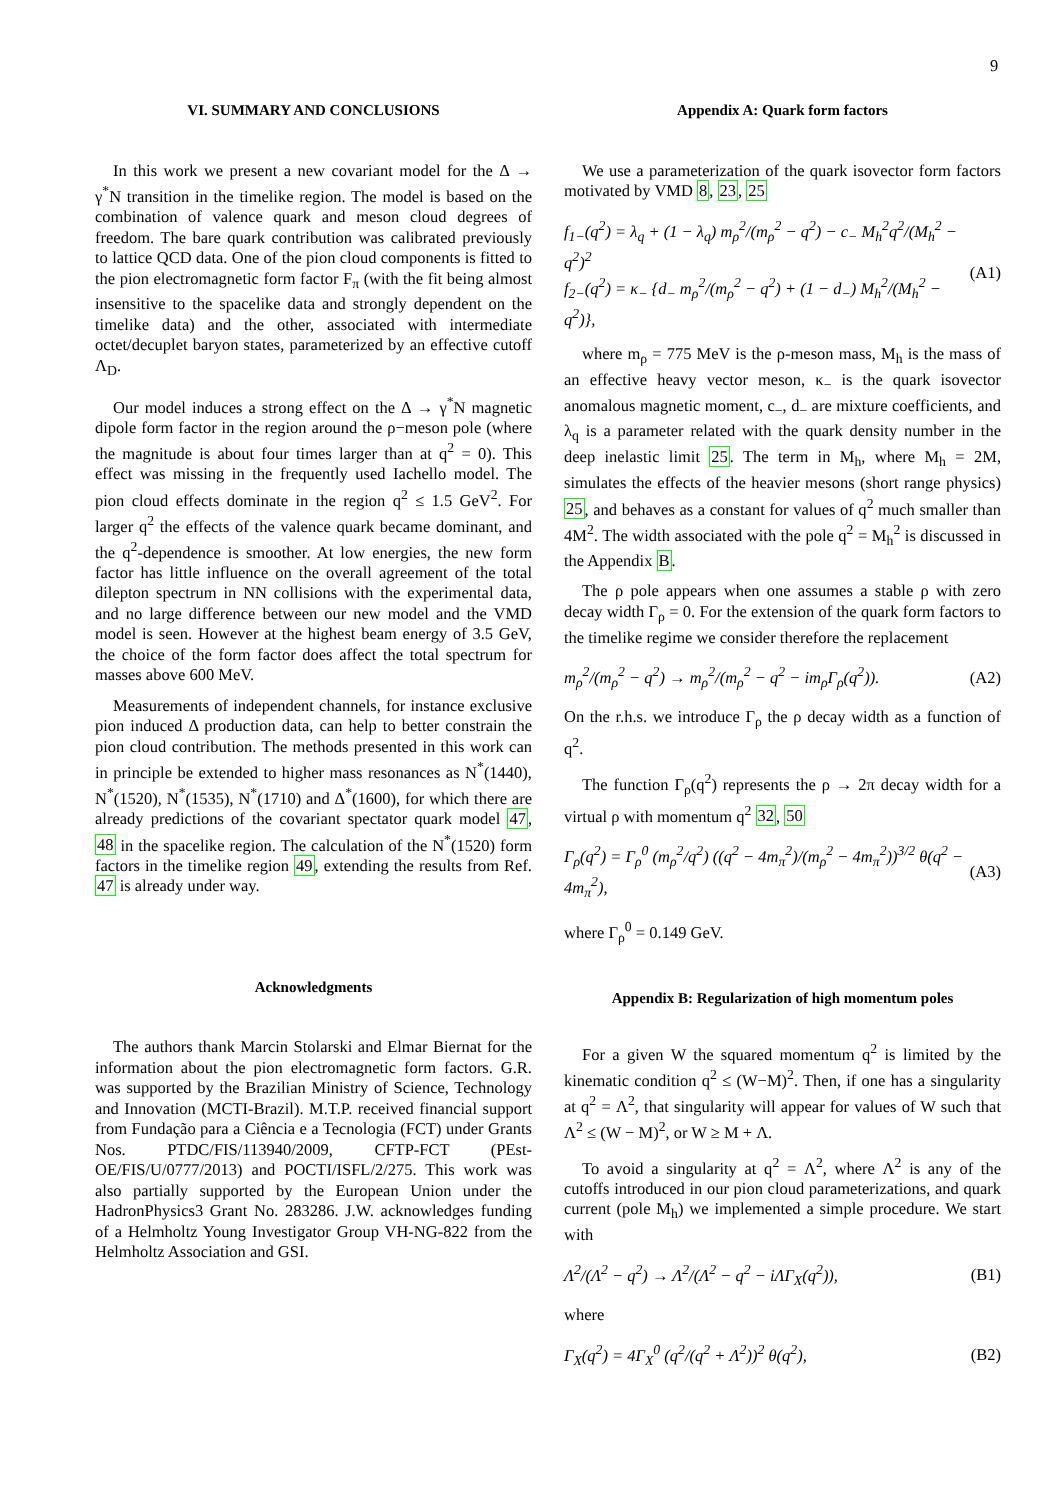9
VI. SUMMARY AND CONCLUSIONS
In this work we present a new covariant model for the Δ → γ<sup>*</sup>N transition in the timelike region. The model is based on the combination of valence quark and meson cloud degrees of freedom. The bare quark contribution was calibrated previously to lattice QCD data. One of the pion cloud components is fitted to the pion electromagnetic form factor F<sub>π</sub> (with the fit being almost insensitive to the spacelike data and strongly dependent on the timelike data) and the other, associated with intermediate octet/decuplet baryon states, parameterized by an effective cutoff Λ<sub>D</sub>.
Our model induces a strong effect on the Δ → γ<sup>*</sup>N magnetic dipole form factor in the region around the ρ−meson pole (where the magnitude is about four times larger than at q<sup>2</sup> = 0). This effect was missing in the frequently used Iachello model. The pion cloud effects dominate in the region q<sup>2</sup> ≤ 1.5 GeV<sup>2</sup>. For larger q<sup>2</sup> the effects of the valence quark became dominant, and the q<sup>2</sup>-dependence is smoother. At low energies, the new form factor has little influence on the overall agreement of the total dilepton spectrum in NN collisions with the experimental data, and no large difference between our new model and the VMD model is seen. However at the highest beam energy of 3.5 GeV, the choice of the form factor does affect the total spectrum for masses above 600 MeV.
Measurements of independent channels, for instance exclusive pion induced Δ production data, can help to better constrain the pion cloud contribution. The methods presented in this work can in principle be extended to higher mass resonances as N<sup>*</sup>(1440), N<sup>*</sup>(1520), N<sup>*</sup>(1535), N<sup>*</sup>(1710) and Δ<sup>*</sup>(1600), for which there are already predictions of the covariant spectator quark model 47, 48 in the spacelike region. The calculation of the N<sup>*</sup>(1520) form factors in the timelike region 49, extending the results from Ref. 47 is already under way.
Acknowledgments
The authors thank Marcin Stolarski and Elmar Biernat for the information about the pion electromagnetic form factors. G.R. was supported by the Brazilian Ministry of Science, Technology and Innovation (MCTI-Brazil). M.T.P. received financial support from Fundação para a Ciência e a Tecnologia (FCT) under Grants Nos. PTDC/FIS/113940/2009, CFTP-FCT (PEst-OE/FIS/U/0777/2013) and POCTI/ISFL/2/275. This work was also partially supported by the European Union under the HadronPhysics3 Grant No. 283286. J.W. acknowledges funding of a Helmholtz Young Investigator Group VH-NG-822 from the Helmholtz Association and GSI.
Appendix A: Quark form factors
We use a parameterization of the quark isovector form factors motivated by VMD 8, 23, 25
f<sub>1−</sub>(q<sup>2</sup>) = λ<sub>q</sub> + (1 − λ<sub>q</sub>) m<sub>ρ</sub><sup>2</sup>/(m<sub>ρ</sub><sup>2</sup> − q<sup>2</sup>) − c<sub>−</sub> M<sub>h</sub><sup>2</sup>q<sup>2</sup>/(M<sub>h</sub><sup>2</sup> − q<sup>2</sup>)<sup>2</sup>
f<sub>2−</sub>(q<sup>2</sup>) = κ<sub>−</sub> {d<sub>−</sub> m<sub>ρ</sub><sup>2</sup>/(m<sub>ρ</sub><sup>2</sup> − q<sup>2</sup>) + (1 − d<sub>−</sub>) M<sub>h</sub><sup>2</sup>/(M<sub>h</sub><sup>2</sup> − q<sup>2</sup>)}, (A1)
where m<sub>ρ</sub> = 775 MeV is the ρ-meson mass, M<sub>h</sub> is the mass of an effective heavy vector meson, κ<sub>−</sub> is the quark isovector anomalous magnetic moment, c<sub>−</sub>, d<sub>−</sub> are mixture coefficients, and λ<sub>q</sub> is a parameter related with the quark density number in the deep inelastic limit 25. The term in M<sub>h</sub>, where M<sub>h</sub> = 2M, simulates the effects of the heavier mesons (short range physics) 25, and behaves as a constant for values of q<sup>2</sup> much smaller than 4M<sup>2</sup>. The width associated with the pole q<sup>2</sup> = M<sub>h</sub><sup>2</sup> is discussed in the Appendix B.
The ρ pole appears when one assumes a stable ρ with zero decay width Γ<sub>ρ</sub> = 0. For the extension of the quark form factors to the timelike regime we consider therefore the replacement
m<sub>ρ</sub><sup>2</sup>/(m<sub>ρ</sub><sup>2</sup> − q<sup>2</sup>) → m<sub>ρ</sub><sup>2</sup>/(m<sub>ρ</sub><sup>2</sup> − q<sup>2</sup> − im<sub>ρ</sub>Γ<sub>ρ</sub>(q<sup>2</sup>)). (A2)
On the r.h.s. we introduce Γ<sub>ρ</sub> the ρ decay width as a function of q<sup>2</sup>.
The function Γ<sub>ρ</sub>(q<sup>2</sup>) represents the ρ → 2π decay width for a virtual ρ with momentum q<sup>2</sup> 32, 50
Γ<sub>ρ</sub>(q<sup>2</sup>) = Γ<sub>ρ</sub><sup>0</sup> (m<sub>ρ</sub><sup>2</sup>/q<sup>2</sup>) ((q<sup>2</sup> − 4m<sub>π</sub><sup>2</sup>)/(m<sub>ρ</sub><sup>2</sup> − 4m<sub>π</sub><sup>2</sup>))<sup>3/2</sup> θ(q<sup>2</sup> − 4m<sub>π</sub><sup>2</sup>), (A3)
where Γ<sub>ρ</sub><sup>0</sup> = 0.149 GeV.
Appendix B: Regularization of high momentum poles
For a given W the squared momentum q<sup>2</sup> is limited by the kinematic condition q<sup>2</sup> ≤ (W−M)<sup>2</sup>. Then, if one has a singularity at q<sup>2</sup> = Λ<sup>2</sup>, that singularity will appear for values of W such that Λ<sup>2</sup> ≤ (W − M)<sup>2</sup>, or W ≥ M + Λ.
To avoid a singularity at q<sup>2</sup> = Λ<sup>2</sup>, where Λ<sup>2</sup> is any of the cutoffs introduced in our pion cloud parameterizations, and quark current (pole M<sub>h</sub>) we implemented a simple procedure. We start with
Λ<sup>2</sup>/(Λ<sup>2</sup> − q<sup>2</sup>) → Λ<sup>2</sup>/(Λ<sup>2</sup> − q<sup>2</sup> − iΛΓ<sub>X</sub>(q<sup>2</sup>)), (B1)
where
Γ<sub>X</sub>(q<sup>2</sup>) = 4Γ<sub>X</sub><sup>0</sup> (q<sup>2</sup>/(q<sup>2</sup> + Λ<sup>2</sup>))<sup>2</sup> θ(q<sup>2</sup>), (B2)